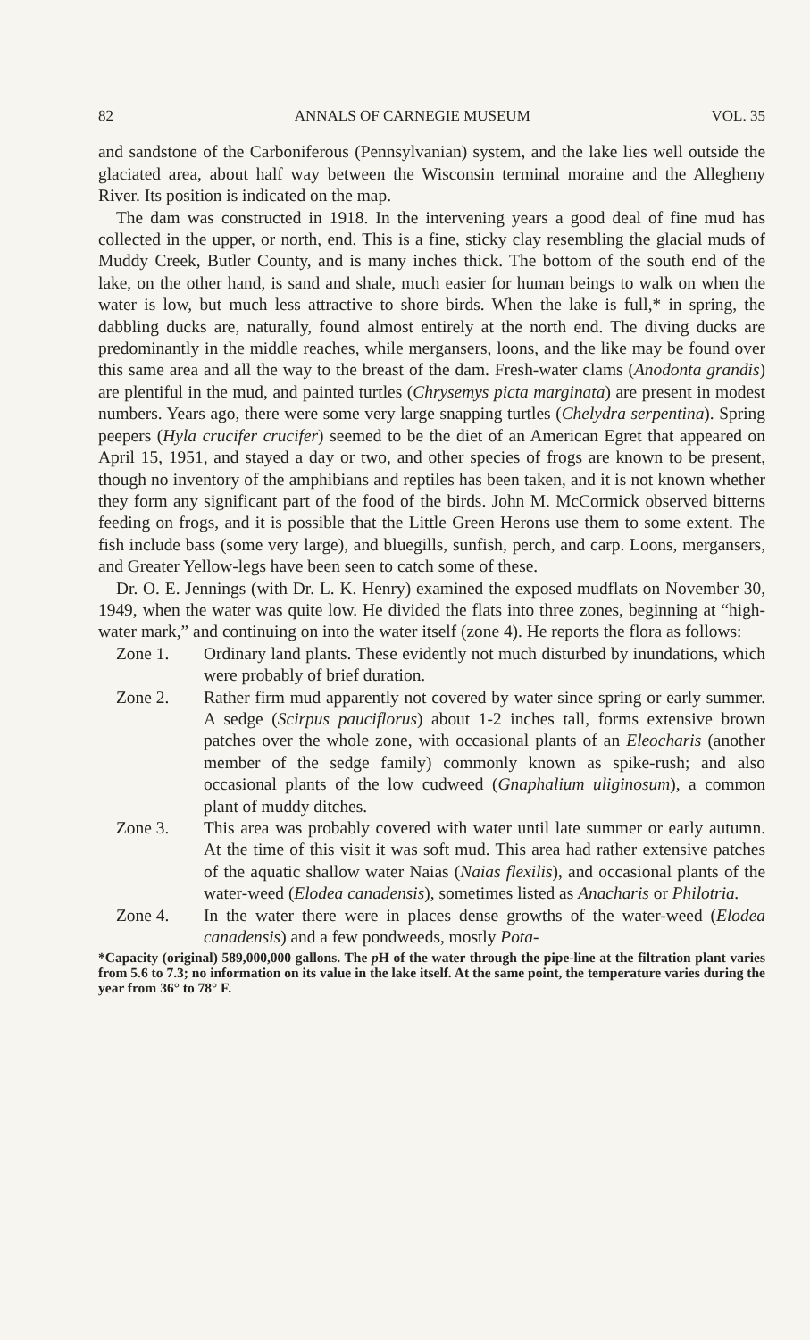82 ANNALS OF CARNEGIE MUSEUM VOL. 35
and sandstone of the Carboniferous (Pennsylvanian) system, and the lake lies well outside the glaciated area, about half way between the Wisconsin terminal moraine and the Allegheny River. Its position is indicated on the map.
The dam was constructed in 1918. In the intervening years a good deal of fine mud has collected in the upper, or north, end. This is a fine, sticky clay resembling the glacial muds of Muddy Creek, Butler County, and is many inches thick. The bottom of the south end of the lake, on the other hand, is sand and shale, much easier for human beings to walk on when the water is low, but much less attractive to shore birds. When the lake is full,* in spring, the dabbling ducks are, naturally, found almost entirely at the north end. The diving ducks are predominantly in the middle reaches, while mergansers, loons, and the like may be found over this same area and all the way to the breast of the dam. Fresh-water clams (Anodonta grandis) are plentiful in the mud, and painted turtles (Chrysemys picta marginata) are present in modest numbers. Years ago, there were some very large snapping turtles (Chelydra serpentina). Spring peepers (Hyla crucifer crucifer) seemed to be the diet of an American Egret that appeared on April 15, 1951, and stayed a day or two, and other species of frogs are known to be present, though no inventory of the amphibians and reptiles has been taken, and it is not known whether they form any significant part of the food of the birds. John M. McCormick observed bitterns feeding on frogs, and it is possible that the Little Green Herons use them to some extent. The fish include bass (some very large), and bluegills, sunfish, perch, and carp. Loons, mergansers, and Greater Yellow-legs have been seen to catch some of these.
Dr. O. E. Jennings (with Dr. L. K. Henry) examined the exposed mudflats on November 30, 1949, when the water was quite low. He divided the flats into three zones, beginning at “high-water mark,” and continuing on into the water itself (zone 4). He reports the flora as follows:
Zone 1. Ordinary land plants. These evidently not much disturbed by inundations, which were probably of brief duration.
Zone 2. Rather firm mud apparently not covered by water since spring or early summer. A sedge (Scirpus pauciflorus) about 1-2 inches tall, forms extensive brown patches over the whole zone, with occasional plants of an Eleocharis (another member of the sedge family) commonly known as spike-rush; and also occasional plants of the low cudweed (Gnaphalium uliginosum), a common plant of muddy ditches.
Zone 3. This area was probably covered with water until late summer or early autumn. At the time of this visit it was soft mud. This area had rather extensive patches of the aquatic shallow water Naias (Naias flexilis), and occasional plants of the water-weed (Elodea canadensis), sometimes listed as Anacharis or Philotria.
Zone 4. In the water there were in places dense growths of the water-weed (Elodea canadensis) and a few pondweeds, mostly Pota-
*Capacity (original) 589,000,000 gallons. The p H of the water through the pipe-line at the filtration plant varies from 5.6 to 7.3; no information on its value in the lake itself. At the same point, the temperature varies during the year from 36° to 78° F.